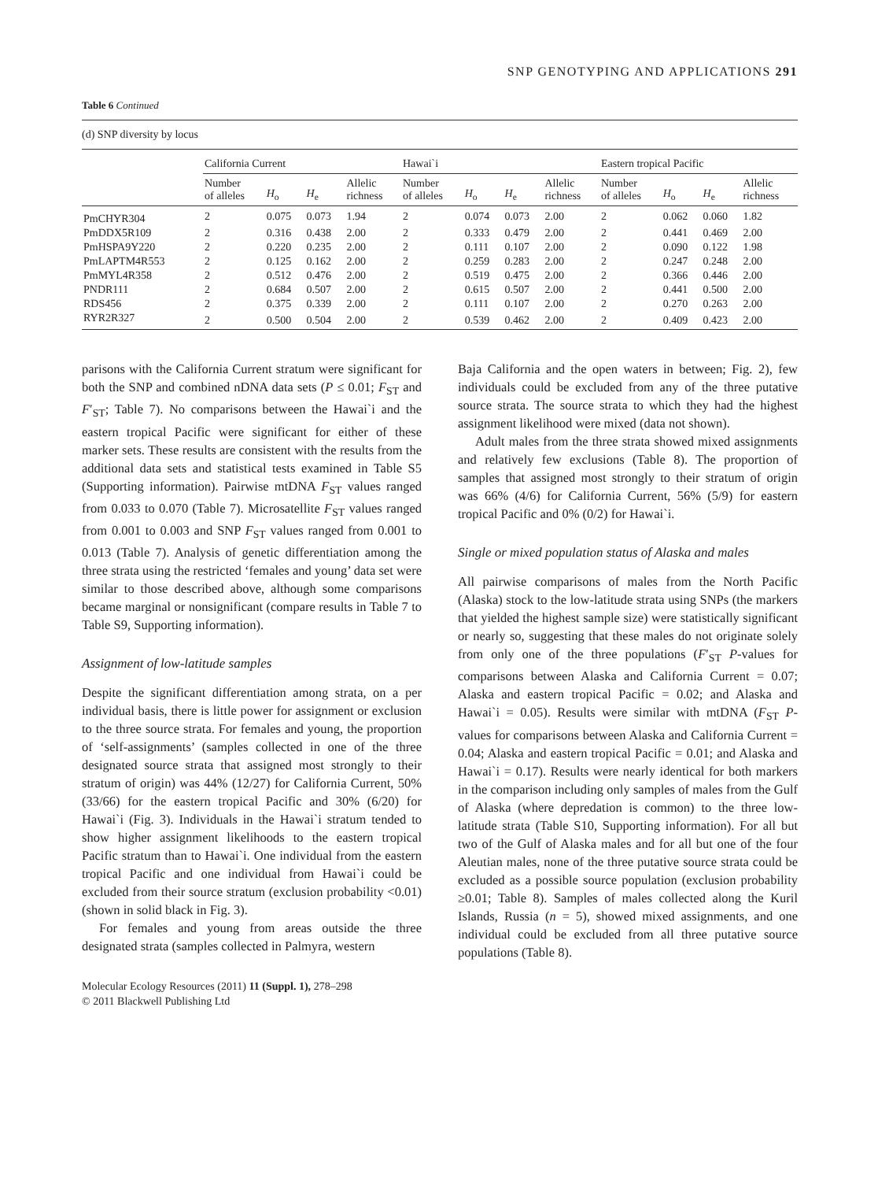SNP GENOTYPING AND APPLICATIONS 291
Table 6 Continued
(d) SNP diversity by locus
| | California Current | | | | Hawai`i | | | | Eastern tropical Pacific | | | |
| --- | --- | --- | --- | --- | --- | --- | --- | --- | --- | --- | --- | --- |
| | Number of alleles | H<sub>o</sub> | H<sub>e</sub> | Allelic richness | Number of alleles | H<sub>o</sub> | H<sub>e</sub> | Allelic richness | Number of alleles | H<sub>o</sub> | H<sub>e</sub> | Allelic richness |
| PmCHYR304 | 2 | 0.075 | 0.073 | 1.94 | 2 | 0.074 | 0.073 | 2.00 | 2 | 0.062 | 0.060 | 1.82 |
| PmDDX5R109 | 2 | 0.316 | 0.438 | 2.00 | 2 | 0.333 | 0.479 | 2.00 | 2 | 0.441 | 0.469 | 2.00 |
| PmHSPA9Y220 | 2 | 0.220 | 0.235 | 2.00 | 2 | 0.111 | 0.107 | 2.00 | 2 | 0.090 | 0.122 | 1.98 |
| PmLAPTM4R553 | 2 | 0.125 | 0.162 | 2.00 | 2 | 0.259 | 0.283 | 2.00 | 2 | 0.247 | 0.248 | 2.00 |
| PmMYL4R358 | 2 | 0.512 | 0.476 | 2.00 | 2 | 0.519 | 0.475 | 2.00 | 2 | 0.366 | 0.446 | 2.00 |
| PNDR111 | 2 | 0.684 | 0.507 | 2.00 | 2 | 0.615 | 0.507 | 2.00 | 2 | 0.441 | 0.500 | 2.00 |
| RDS456 | 2 | 0.375 | 0.339 | 2.00 | 2 | 0.111 | 0.107 | 2.00 | 2 | 0.270 | 0.263 | 2.00 |
| RYR2R327 | 2 | 0.500 | 0.504 | 2.00 | 2 | 0.539 | 0.462 | 2.00 | 2 | 0.409 | 0.423 | 2.00 |
parisons with the California Current stratum were significant for both the SNP and combined nDNA data sets (P ≤ 0.01; F<sub>ST</sub> and F′<sub>ST</sub>; Table 7). No comparisons between the Hawai`i and the eastern tropical Pacific were significant for either of these marker sets. These results are consistent with the results from the additional data sets and statistical tests examined in Table S5 (Supporting information). Pairwise mtDNA F<sub>ST</sub> values ranged from 0.033 to 0.070 (Table 7). Microsatellite F<sub>ST</sub> values ranged from 0.001 to 0.003 and SNP F<sub>ST</sub> values ranged from 0.001 to 0.013 (Table 7). Analysis of genetic differentiation among the three strata using the restricted ‘females and young’ data set were similar to those described above, although some comparisons became marginal or nonsignificant (compare results in Table 7 to Table S9, Supporting information).
Assignment of low-latitude samples
Despite the significant differentiation among strata, on a per individual basis, there is little power for assignment or exclusion to the three source strata. For females and young, the proportion of ‘self-assignments’ (samples collected in one of the three designated source strata that assigned most strongly to their stratum of origin) was 44% (12/27) for California Current, 50% (33/66) for the eastern tropical Pacific and 30% (6/20) for Hawai`i (Fig. 3). Individuals in the Hawai`i stratum tended to show higher assignment likelihoods to the eastern tropical Pacific stratum than to Hawai`i. One individual from the eastern tropical Pacific and one individual from Hawai`i could be excluded from their source stratum (exclusion probability <0.01) (shown in solid black in Fig. 3).
For females and young from areas outside the three designated strata (samples collected in Palmyra, western
Molecular Ecology Resources (2011) 11 (Suppl. 1), 278–298
© 2011 Blackwell Publishing Ltd
Baja California and the open waters in between; Fig. 2), few individuals could be excluded from any of the three putative source strata. The source strata to which they had the highest assignment likelihood were mixed (data not shown).
Adult males from the three strata showed mixed assignments and relatively few exclusions (Table 8). The proportion of samples that assigned most strongly to their stratum of origin was 66% (4/6) for California Current, 56% (5/9) for eastern tropical Pacific and 0% (0/2) for Hawai`i.
Single or mixed population status of Alaska and males
All pairwise comparisons of males from the North Pacific (Alaska) stock to the low-latitude strata using SNPs (the markers that yielded the highest sample size) were statistically significant or nearly so, suggesting that these males do not originate solely from only one of the three populations (F′<sub>ST</sub> P-values for comparisons between Alaska and California Current = 0.07; Alaska and eastern tropical Pacific = 0.02; and Alaska and Hawai`i = 0.05). Results were similar with mtDNA (F<sub>ST</sub> P-values for comparisons between Alaska and California Current = 0.04; Alaska and eastern tropical Pacific = 0.01; and Alaska and Hawai`i = 0.17). Results were nearly identical for both markers in the comparison including only samples of males from the Gulf of Alaska (where depredation is common) to the three low-latitude strata (Table S10, Supporting information). For all but two of the Gulf of Alaska males and for all but one of the four Aleutian males, none of the three putative source strata could be excluded as a possible source population (exclusion probability ≥0.01; Table 8). Samples of males collected along the Kuril Islands, Russia (n = 5), showed mixed assignments, and one individual could be excluded from all three putative source populations (Table 8).